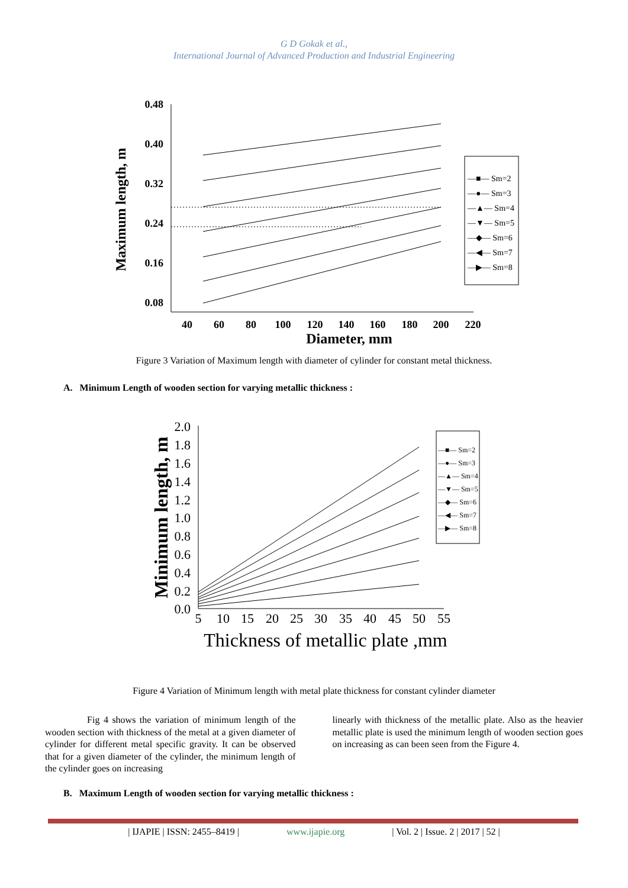G D Gokak et al.,
International Journal of Advanced Production and Industrial Engineering
0.48
0.40
0.32
0.24
0.16
0.08
40
60
80
100
120
140
160
180
200
220
Diameter, mm
Maximum length, m
—■— Sm=2
—●— Sm=3
—▲— Sm=4
—▼— Sm=5
—◆— Sm=6
—◀— Sm=7
—▶— Sm=8
Figure 3 Variation of Maximum length with diameter of cylinder for constant metal thickness.
A. Minimum Length of wooden section for varying metallic thickness :
2.0
1.8
1.6
1.4
1.2
1.0
0.8
0.6
0.4
0.2
0.0
5
10
15
20
25
30
35
40
45
50
55
Thickness of metallic plate ,mm
Minimum length, m
—■— Sm=2
—●— Sm=3
—▲— Sm=4
—▼— Sm=5
—◆— Sm=6
—◀— Sm=7
—▶— Sm=8
Figure 4 Variation of Minimum length with metal plate thickness for constant cylinder diameter
Fig 4 shows the variation of minimum length of the wooden section with thickness of the metal at a given diameter of cylinder for different metal specific gravity. It can be observed that for a given diameter of the cylinder, the minimum length of the cylinder goes on increasing
linearly with thickness of the metallic plate. Also as the heavier metallic plate is used the minimum length of wooden section goes on increasing as can been seen from the Figure 4.
B. Maximum Length of wooden section for varying metallic thickness :
| IJAPIE | ISSN: 2455–8419 | www.ijapie.org | Vol. 2 | Issue. 2 | 2017 | 52 |